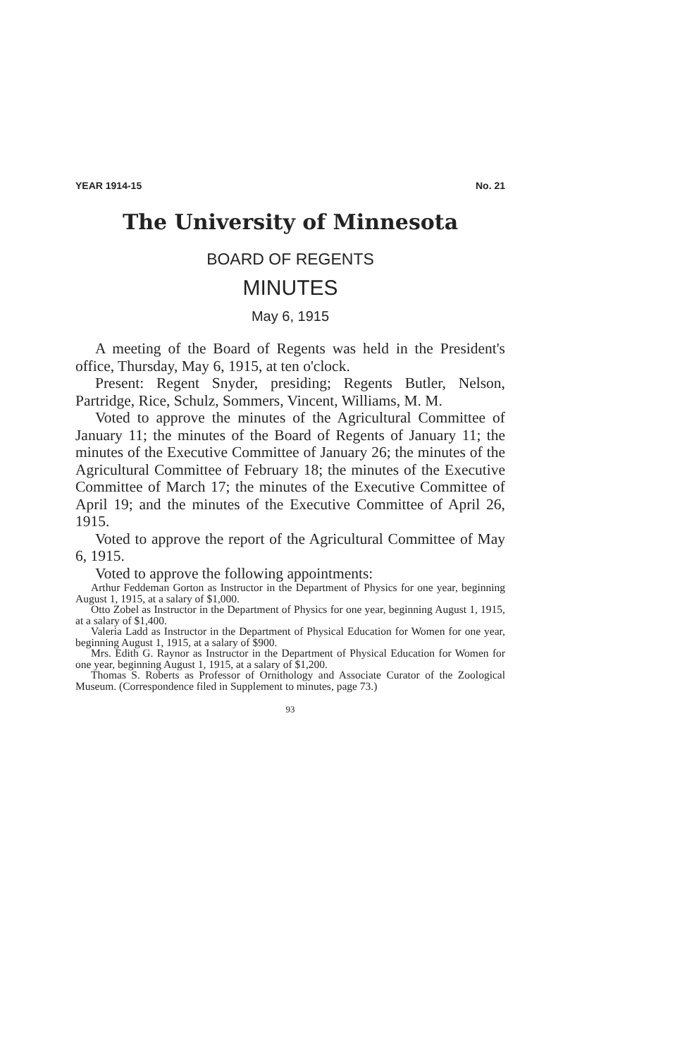YEAR 1914-15 No. 21
The University of Minnesota
BOARD OF REGENTS
MINUTES
May 6, 1915
A meeting of the Board of Regents was held in the President's office, Thursday, May 6, 1915, at ten o'clock.
Present: Regent Snyder, presiding; Regents Butler, Nelson, Partridge, Rice, Schulz, Sommers, Vincent, Williams, M. M.
Voted to approve the minutes of the Agricultural Committee of January 11; the minutes of the Board of Regents of January 11; the minutes of the Executive Committee of January 26; the minutes of the Agricultural Committee of February 18; the minutes of the Executive Committee of March 17; the minutes of the Executive Committee of April 19; and the minutes of the Executive Committee of April 26, 1915.
Voted to approve the report of the Agricultural Committee of May 6, 1915.
Voted to approve the following appointments:
Arthur Feddeman Gorton as Instructor in the Department of Physics for one year, beginning August 1, 1915, at a salary of $1,000.
Otto Zobel as Instructor in the Department of Physics for one year, beginning August 1, 1915, at a salary of $1,400.
Valeria Ladd as Instructor in the Department of Physical Education for Women for one year, beginning August 1, 1915, at a salary of $900.
Mrs. Edith G. Raynor as Instructor in the Department of Physical Education for Women for one year, beginning August 1, 1915, at a salary of $1,200.
Thomas S. Roberts as Professor of Ornithology and Associate Curator of the Zoological Museum. (Correspondence filed in Supplement to minutes, page 73.)
93